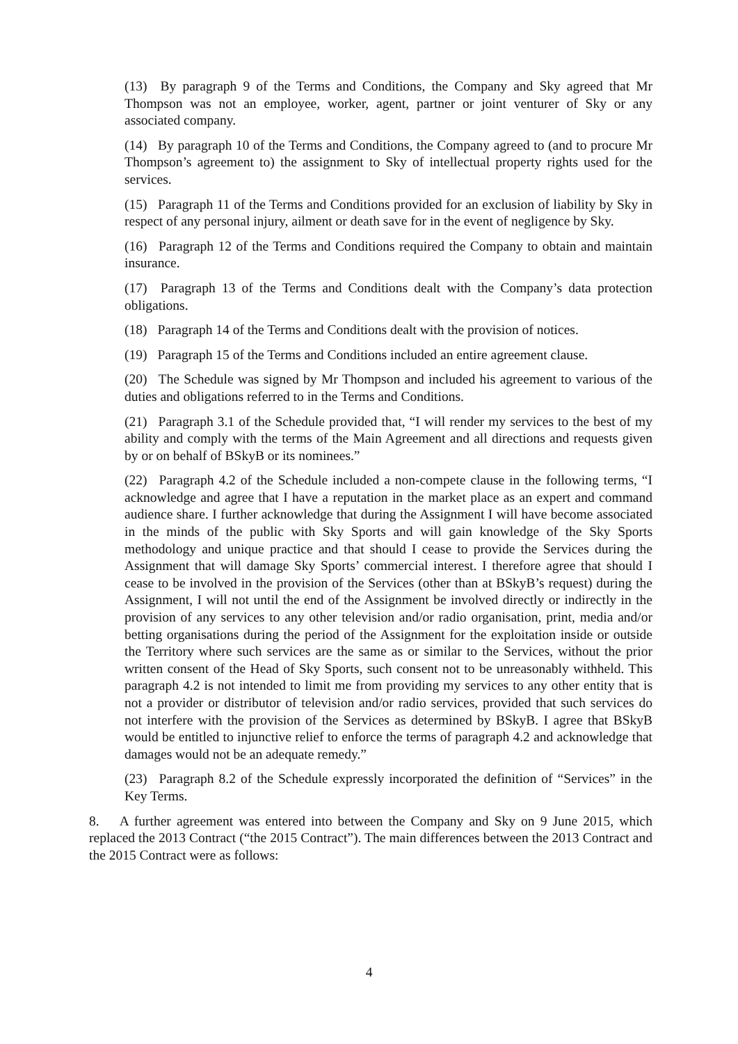(13) By paragraph 9 of the Terms and Conditions, the Company and Sky agreed that Mr Thompson was not an employee, worker, agent, partner or joint venturer of Sky or any associated company.
(14) By paragraph 10 of the Terms and Conditions, the Company agreed to (and to procure Mr Thompson’s agreement to) the assignment to Sky of intellectual property rights used for the services.
(15) Paragraph 11 of the Terms and Conditions provided for an exclusion of liability by Sky in respect of any personal injury, ailment or death save for in the event of negligence by Sky.
(16) Paragraph 12 of the Terms and Conditions required the Company to obtain and maintain insurance.
(17) Paragraph 13 of the Terms and Conditions dealt with the Company’s data protection obligations.
(18) Paragraph 14 of the Terms and Conditions dealt with the provision of notices.
(19) Paragraph 15 of the Terms and Conditions included an entire agreement clause.
(20) The Schedule was signed by Mr Thompson and included his agreement to various of the duties and obligations referred to in the Terms and Conditions.
(21) Paragraph 3.1 of the Schedule provided that, “I will render my services to the best of my ability and comply with the terms of the Main Agreement and all directions and requests given by or on behalf of BSkyB or its nominees.”
(22) Paragraph 4.2 of the Schedule included a non-compete clause in the following terms, “I acknowledge and agree that I have a reputation in the market place as an expert and command audience share. I further acknowledge that during the Assignment I will have become associated in the minds of the public with Sky Sports and will gain knowledge of the Sky Sports methodology and unique practice and that should I cease to provide the Services during the Assignment that will damage Sky Sports’ commercial interest. I therefore agree that should I cease to be involved in the provision of the Services (other than at BSkyB’s request) during the Assignment, I will not until the end of the Assignment be involved directly or indirectly in the provision of any services to any other television and/or radio organisation, print, media and/or betting organisations during the period of the Assignment for the exploitation inside or outside the Territory where such services are the same as or similar to the Services, without the prior written consent of the Head of Sky Sports, such consent not to be unreasonably withheld. This paragraph 4.2 is not intended to limit me from providing my services to any other entity that is not a provider or distributor of television and/or radio services, provided that such services do not interfere with the provision of the Services as determined by BSkyB. I agree that BSkyB would be entitled to injunctive relief to enforce the terms of paragraph 4.2 and acknowledge that damages would not be an adequate remedy.”
(23) Paragraph 8.2 of the Schedule expressly incorporated the definition of “Services” in the Key Terms.
8. A further agreement was entered into between the Company and Sky on 9 June 2015, which replaced the 2013 Contract (“the 2015 Contract”). The main differences between the 2013 Contract and the 2015 Contract were as follows:
4